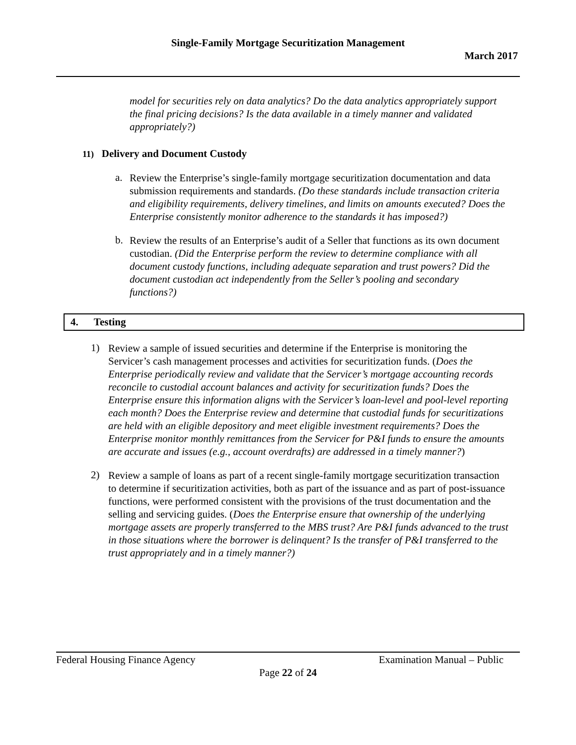Single-Family Mortgage Securitization Management
March 2017
model for securities rely on data analytics? Do the data analytics appropriately support the final pricing decisions? Is the data available in a timely manner and validated appropriately?)
11) Delivery and Document Custody
a.
Review the Enterprise’s single-family mortgage securitization documentation and data submission requirements and standards. (Do these standards include transaction criteria and eligibility requirements, delivery timelines, and limits on amounts executed? Does the Enterprise consistently monitor adherence to the standards it has imposed?)
b.
Review the results of an Enterprise’s audit of a Seller that functions as its own document custodian. (Did the Enterprise perform the review to determine compliance with all document custody functions, including adequate separation and trust powers? Did the document custodian act independently from the Seller’s pooling and secondary functions?)
4. Testing
1)
Review a sample of issued securities and determine if the Enterprise is monitoring the Servicer’s cash management processes and activities for securitization funds. (Does the Enterprise periodically review and validate that the Servicer’s mortgage accounting records reconcile to custodial account balances and activity for securitization funds? Does the Enterprise ensure this information aligns with the Servicer’s loan-level and pool-level reporting each month? Does the Enterprise review and determine that custodial funds for securitizations are held with an eligible depository and meet eligible investment requirements? Does the Enterprise monitor monthly remittances from the Servicer for P&I funds to ensure the amounts are accurate and issues (e.g., account overdrafts) are addressed in a timely manner?)
2)
Review a sample of loans as part of a recent single-family mortgage securitization transaction to determine if securitization activities, both as part of the issuance and as part of post-issuance functions, were performed consistent with the provisions of the trust documentation and the selling and servicing guides. (Does the Enterprise ensure that ownership of the underlying mortgage assets are properly transferred to the MBS trust? Are P&I funds advanced to the trust in those situations where the borrower is delinquent? Is the transfer of P&I transferred to the trust appropriately and in a timely manner?)
Federal Housing Finance Agency Examination Manual – Public
Page 22 of 24